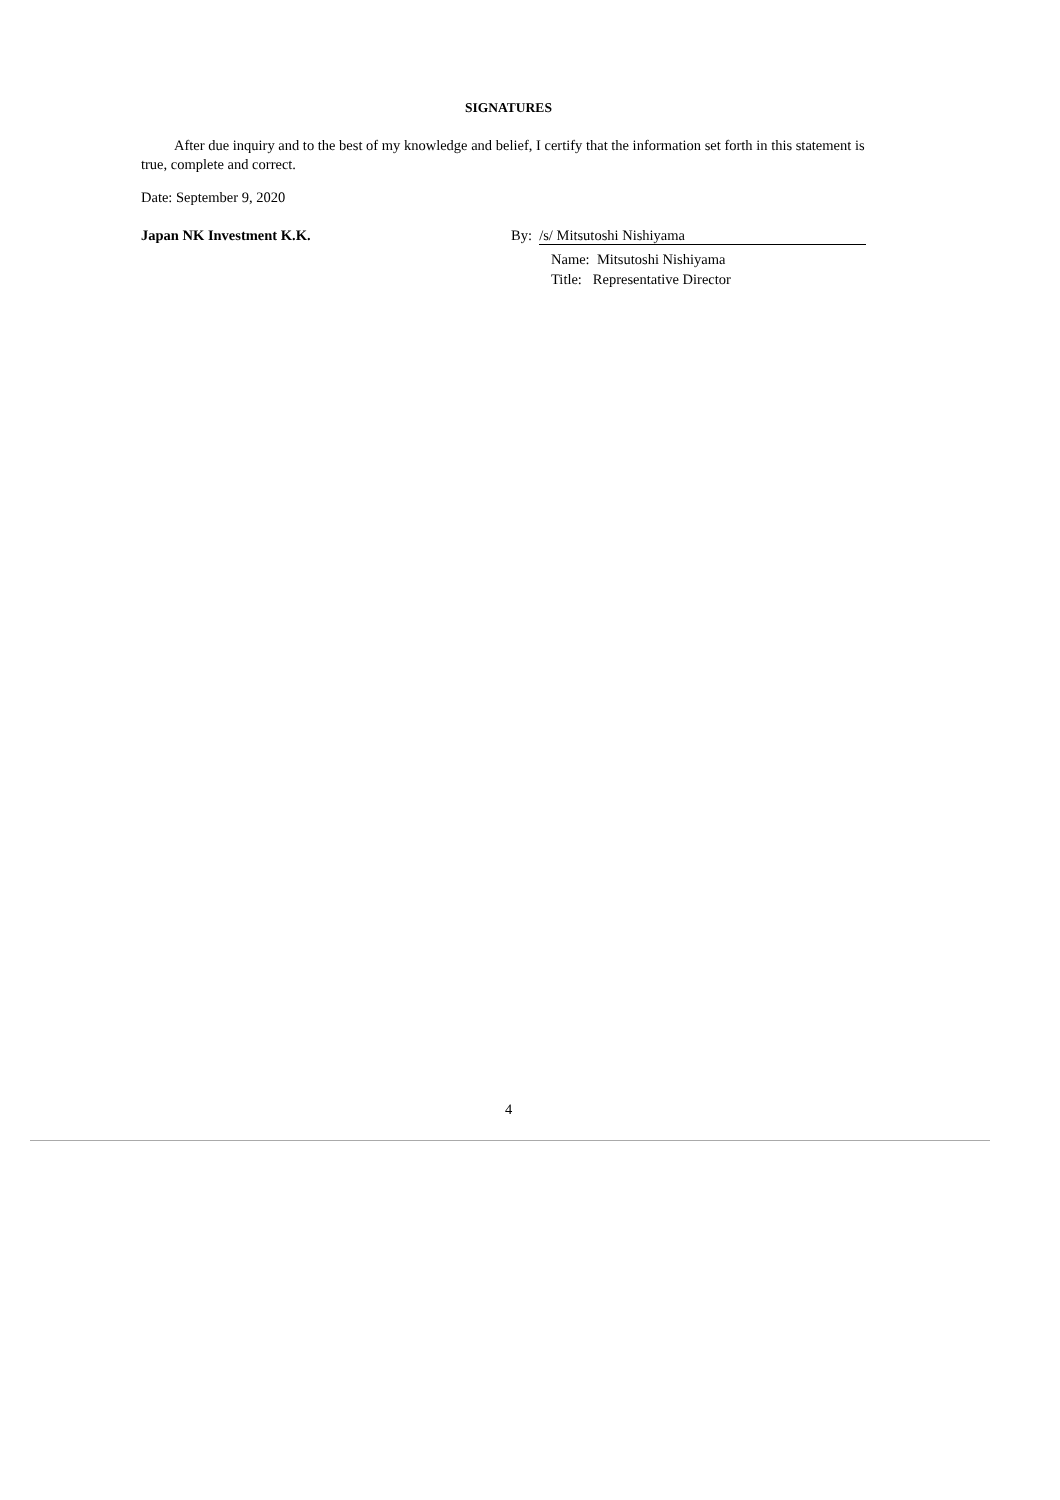SIGNATURES
After due inquiry and to the best of my knowledge and belief, I certify that the information set forth in this statement is true, complete and correct.
Date: September 9, 2020
Japan NK Investment K.K. By: /s/ Mitsutoshi Nishiyama
Name: Mitsutoshi Nishiyama
Title: Representative Director
4